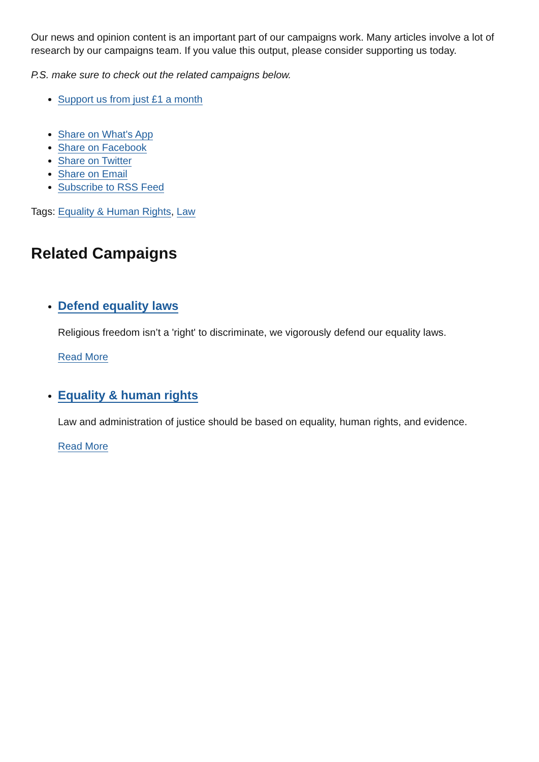Our news and opinion content is an important part of our campaigns work. Many articles involve a lot of research by our campaigns team. If you value this output, please consider supporting us today.
P.S. make sure to check out the related campaigns below.
Support us from just £1 a month
Share on What's App
Share on Facebook
Share on Twitter
Share on Email
Subscribe to RSS Feed
Tags: Equality & Human Rights, Law
Related Campaigns
Defend equality laws
Religious freedom isn’t a 'right' to discriminate, we vigorously defend our equality laws.
Read More
Equality & human rights
Law and administration of justice should be based on equality, human rights, and evidence.
Read More